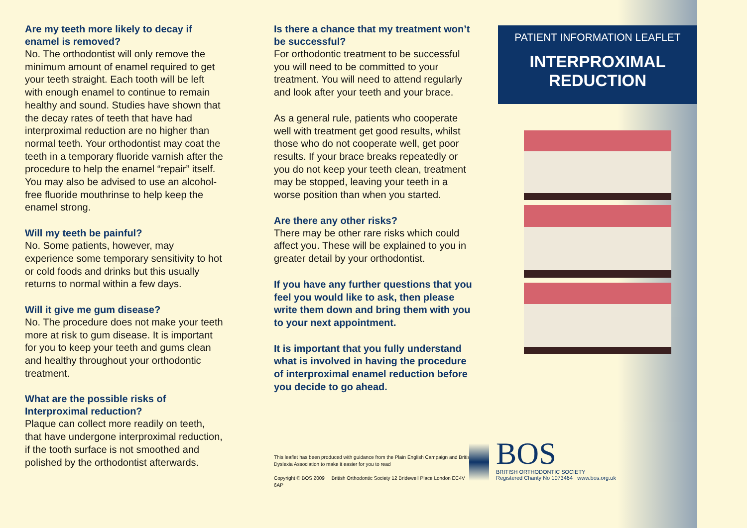Are my teeth more likely to decay if enamel is removed?
No. The orthodontist will only remove the minimum amount of enamel required to get your teeth straight. Each tooth will be left with enough enamel to continue to remain healthy and sound. Studies have shown that the decay rates of teeth that have had interproximal reduction are no higher than normal teeth. Your orthodontist may coat the teeth in a temporary fluoride varnish after the procedure to help the enamel “repair” itself. You may also be advised to use an alcohol-free fluoride mouthrinse to help keep the enamel strong.
Will my teeth be painful?
No. Some patients, however, may experience some temporary sensitivity to hot or cold foods and drinks but this usually returns to normal within a few days.
Will it give me gum disease?
No. The procedure does not make your teeth more at risk to gum disease. It is important for you to keep your teeth and gums clean and healthy throughout your orthodontic treatment.
What are the possible risks of Interproximal reduction?
Plaque can collect more readily on teeth, that have undergone interproximal reduction, if the tooth surface is not smoothed and polished by the orthodontist afterwards.
Is there a chance that my treatment won’t be successful?
For orthodontic treatment to be successful you will need to be committed to your treatment. You will need to attend regularly and look after your teeth and your brace.
As a general rule, patients who cooperate well with treatment get good results, whilst those who do not cooperate well, get poor results. If your brace breaks repeatedly or you do not keep your teeth clean, treatment may be stopped, leaving your teeth in a worse position than when you started.
Are there any other risks?
There may be other rare risks which could affect you. These will be explained to you in greater detail by your orthodontist.
If you have any further questions that you feel you would like to ask, then please write them down and bring them with you to your next appointment.
It is important that you fully understand what is involved in having the procedure of interproximal enamel reduction before you decide to go ahead.
This leaflet has been produced with guidance from the Plain English Campaign and British Dyslexia Association to make it easier for you to read
Copyright © BOS 2009 British Orthodontic Society 12 Bridewell Place London EC4V 6AP
PATIENT INFORMATION LEAFLET
INTERPROXIMAL
REDUCTION
BOS
BRITISH ORTHODONTIC SOCIETY
Registered Charity No 1073464 www.bos.org.uk